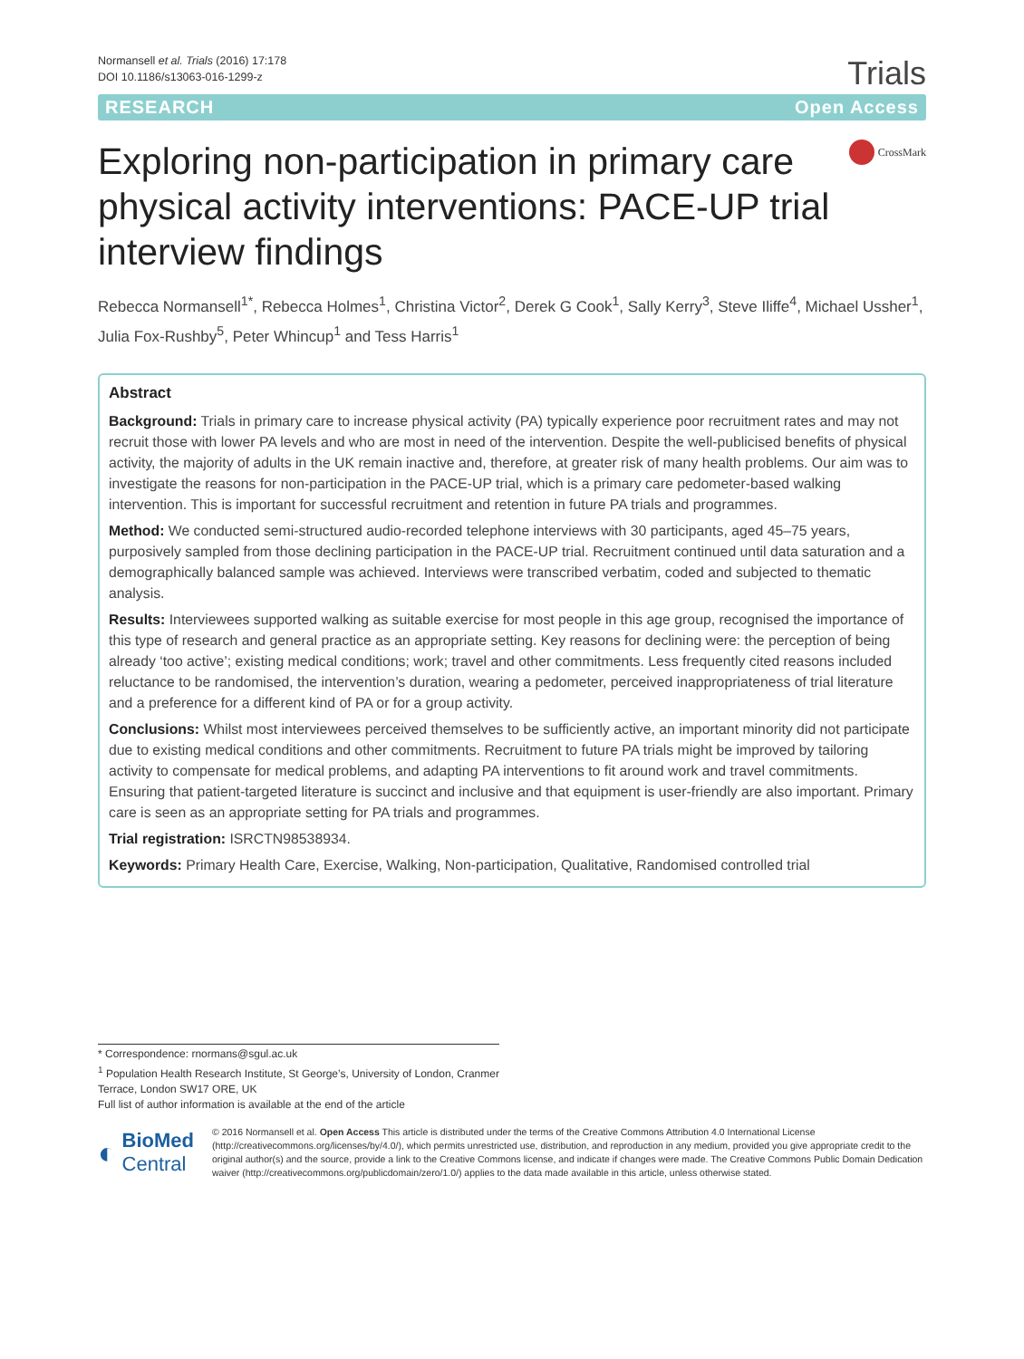Normansell et al. Trials (2016) 17:178
DOI 10.1186/s13063-016-1299-z
Trials
RESEARCH Open Access
Exploring non-participation in primary care physical activity interventions: PACE-UP trial interview findings
CrossMark
Rebecca Normansell<sup>1*</sup>, Rebecca Holmes<sup>1</sup>, Christina Victor<sup>2</sup>, Derek G Cook<sup>1</sup>, Sally Kerry<sup>3</sup>, Steve Iliffe<sup>4</sup>, Michael Ussher<sup>1</sup>, Julia Fox-Rushby<sup>5</sup>, Peter Whincup<sup>1</sup> and Tess Harris<sup>1</sup>
Abstract
Background: Trials in primary care to increase physical activity (PA) typically experience poor recruitment rates and may not recruit those with lower PA levels and who are most in need of the intervention. Despite the well-publicised benefits of physical activity, the majority of adults in the UK remain inactive and, therefore, at greater risk of many health problems. Our aim was to investigate the reasons for non-participation in the PACE-UP trial, which is a primary care pedometer-based walking intervention. This is important for successful recruitment and retention in future PA trials and programmes.
Method: We conducted semi-structured audio-recorded telephone interviews with 30 participants, aged 45–75 years, purposively sampled from those declining participation in the PACE-UP trial. Recruitment continued until data saturation and a demographically balanced sample was achieved. Interviews were transcribed verbatim, coded and subjected to thematic analysis.
Results: Interviewees supported walking as suitable exercise for most people in this age group, recognised the importance of this type of research and general practice as an appropriate setting. Key reasons for declining were: the perception of being already ‘too active’; existing medical conditions; work; travel and other commitments. Less frequently cited reasons included reluctance to be randomised, the intervention’s duration, wearing a pedometer, perceived inappropriateness of trial literature and a preference for a different kind of PA or for a group activity.
Conclusions: Whilst most interviewees perceived themselves to be sufficiently active, an important minority did not participate due to existing medical conditions and other commitments. Recruitment to future PA trials might be improved by tailoring activity to compensate for medical problems, and adapting PA interventions to fit around work and travel commitments. Ensuring that patient-targeted literature is succinct and inclusive and that equipment is user-friendly are also important. Primary care is seen as an appropriate setting for PA trials and programmes.
Trial registration: ISRCTN98538934.
Keywords: Primary Health Care, Exercise, Walking, Non-participation, Qualitative, Randomised controlled trial
* Correspondence: rnormans@sgul.ac.uk
<sup>1</sup> Population Health Research Institute, St George’s, University of London, Cranmer Terrace, London SW17 ORE, UK
Full list of author information is available at the end of the article
◐ BioMed Central
© 2016 Normansell et al. Open Access This article is distributed under the terms of the Creative Commons Attribution 4.0 International License (http://creativecommons.org/licenses/by/4.0/), which permits unrestricted use, distribution, and reproduction in any medium, provided you give appropriate credit to the original author(s) and the source, provide a link to the Creative Commons license, and indicate if changes were made. The Creative Commons Public Domain Dedication waiver (http://creativecommons.org/publicdomain/zero/1.0/) applies to the data made available in this article, unless otherwise stated.